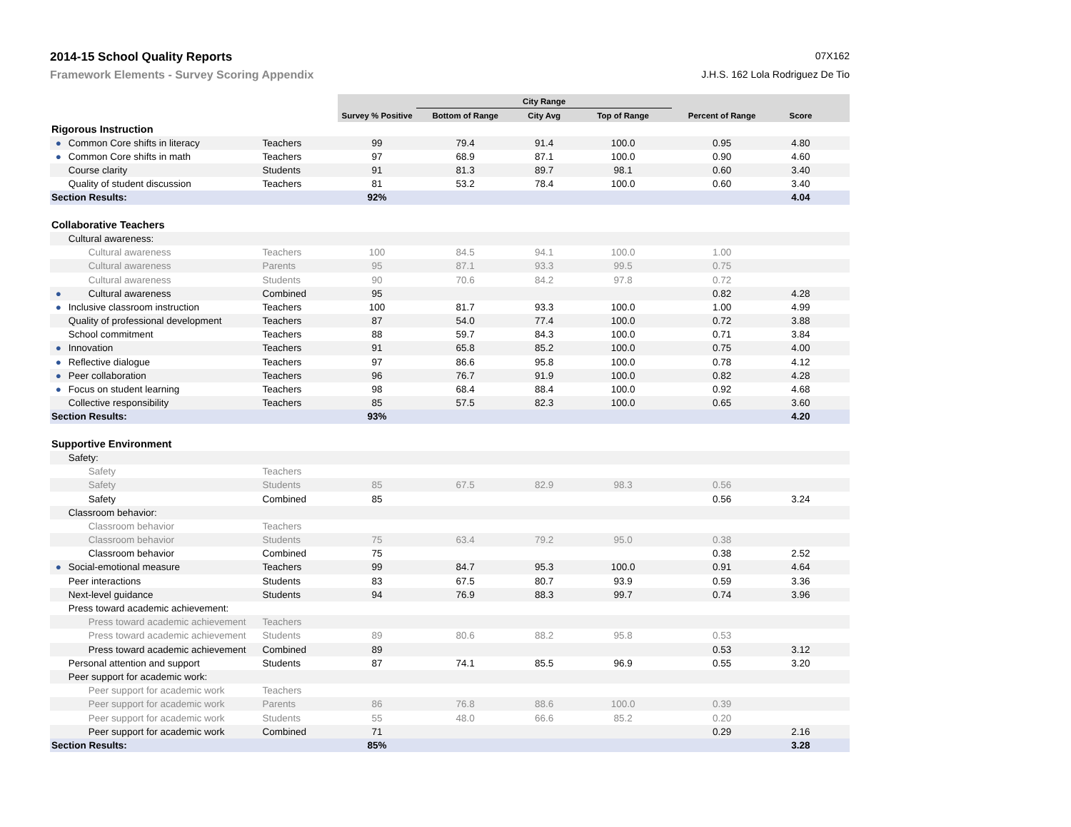2014-15 School Quality Reports
Framework Elements - Survey Scoring Appendix
07X162
J.H.S. 162 Lola Rodriguez De Tio
| | | | | City Range | | | | | |
| | | | Survey % Positive | Bottom of Range | City Avg | Top of Range | Percent of Range | Score | |
| Rigorous Instruction | | | | | | | | | |
| ● | Common Core shifts in literacy | Teachers | 99 | 79.4 | 91.4 | 100.0 | 0.95 | 4.80 | |
| ● | Common Core shifts in math | Teachers | 97 | 68.9 | 87.1 | 100.0 | 0.90 | 4.60 | |
| | Course clarity | Students | 91 | 81.3 | 89.7 | 98.1 | 0.60 | 3.40 | |
| | Quality of student discussion | Teachers | 81 | 53.2 | 78.4 | 100.0 | 0.60 | 3.40 | |
| Section Results: | | | 92% | | | | | 4.04 | |
| Collaborative Teachers | | | | | | | | | |
| | Cultural awareness: | | | | | | | | |
| | Cultural awareness | Teachers | 100 | 84.5 | 94.1 | 100.0 | 1.00 | | |
| | Cultural awareness | Parents | 95 | 87.1 | 93.3 | 99.5 | 0.75 | | |
| | Cultural awareness | Students | 90 | 70.6 | 84.2 | 97.8 | 0.72 | | |
| ● | Cultural awareness | Combined | 95 | | | | 0.82 | 4.28 | |
| ● | Inclusive classroom instruction | Teachers | 100 | 81.7 | 93.3 | 100.0 | 1.00 | 4.99 | |
| | Quality of professional development | Teachers | 87 | 54.0 | 77.4 | 100.0 | 0.72 | 3.88 | |
| | School commitment | Teachers | 88 | 59.7 | 84.3 | 100.0 | 0.71 | 3.84 | |
| ● | Innovation | Teachers | 91 | 65.8 | 85.2 | 100.0 | 0.75 | 4.00 | |
| ● | Reflective dialogue | Teachers | 97 | 86.6 | 95.8 | 100.0 | 0.78 | 4.12 | |
| ● | Peer collaboration | Teachers | 96 | 76.7 | 91.9 | 100.0 | 0.82 | 4.28 | |
| ● | Focus on student learning | Teachers | 98 | 68.4 | 88.4 | 100.0 | 0.92 | 4.68 | |
| | Collective responsibility | Teachers | 85 | 57.5 | 82.3 | 100.0 | 0.65 | 3.60 | |
| Section Results: | | | 93% | | | | | 4.20 | |
| Supportive Environment | | | | | | | | | |
| | Safety: | | | | | | | | |
| | Safety | Teachers | | | | | | | |
| | Safety | Students | 85 | 67.5 | 82.9 | 98.3 | 0.56 | | |
| | Safety | Combined | 85 | | | | 0.56 | 3.24 | |
| | Classroom behavior: | | | | | | | | |
| | Classroom behavior | Teachers | | | | | | | |
| | Classroom behavior | Students | 75 | 63.4 | 79.2 | 95.0 | 0.38 | | |
| | Classroom behavior | Combined | 75 | | | | 0.38 | 2.52 | |
| ● | Social-emotional measure | Teachers | 99 | 84.7 | 95.3 | 100.0 | 0.91 | 4.64 | |
| | Peer interactions | Students | 83 | 67.5 | 80.7 | 93.9 | 0.59 | 3.36 | |
| | Next-level guidance | Students | 94 | 76.9 | 88.3 | 99.7 | 0.74 | 3.96 | |
| | Press toward academic achievement: | | | | | | | | |
| | Press toward academic achievement | Teachers | | | | | | | |
| | Press toward academic achievement | Students | 89 | 80.6 | 88.2 | 95.8 | 0.53 | | |
| | Press toward academic achievement | Combined | 89 | | | | 0.53 | 3.12 | |
| | Personal attention and support | Students | 87 | 74.1 | 85.5 | 96.9 | 0.55 | 3.20 | |
| | Peer support for academic work: | | | | | | | | |
| | Peer support for academic work | Teachers | | | | | | | |
| | Peer support for academic work | Parents | 86 | 76.8 | 88.6 | 100.0 | 0.39 | | |
| | Peer support for academic work | Students | 55 | 48.0 | 66.6 | 85.2 | 0.20 | | |
| | Peer support for academic work | Combined | 71 | | | | 0.29 | 2.16 | |
| Section Results: | | | 85% | | | | | 3.28 | |